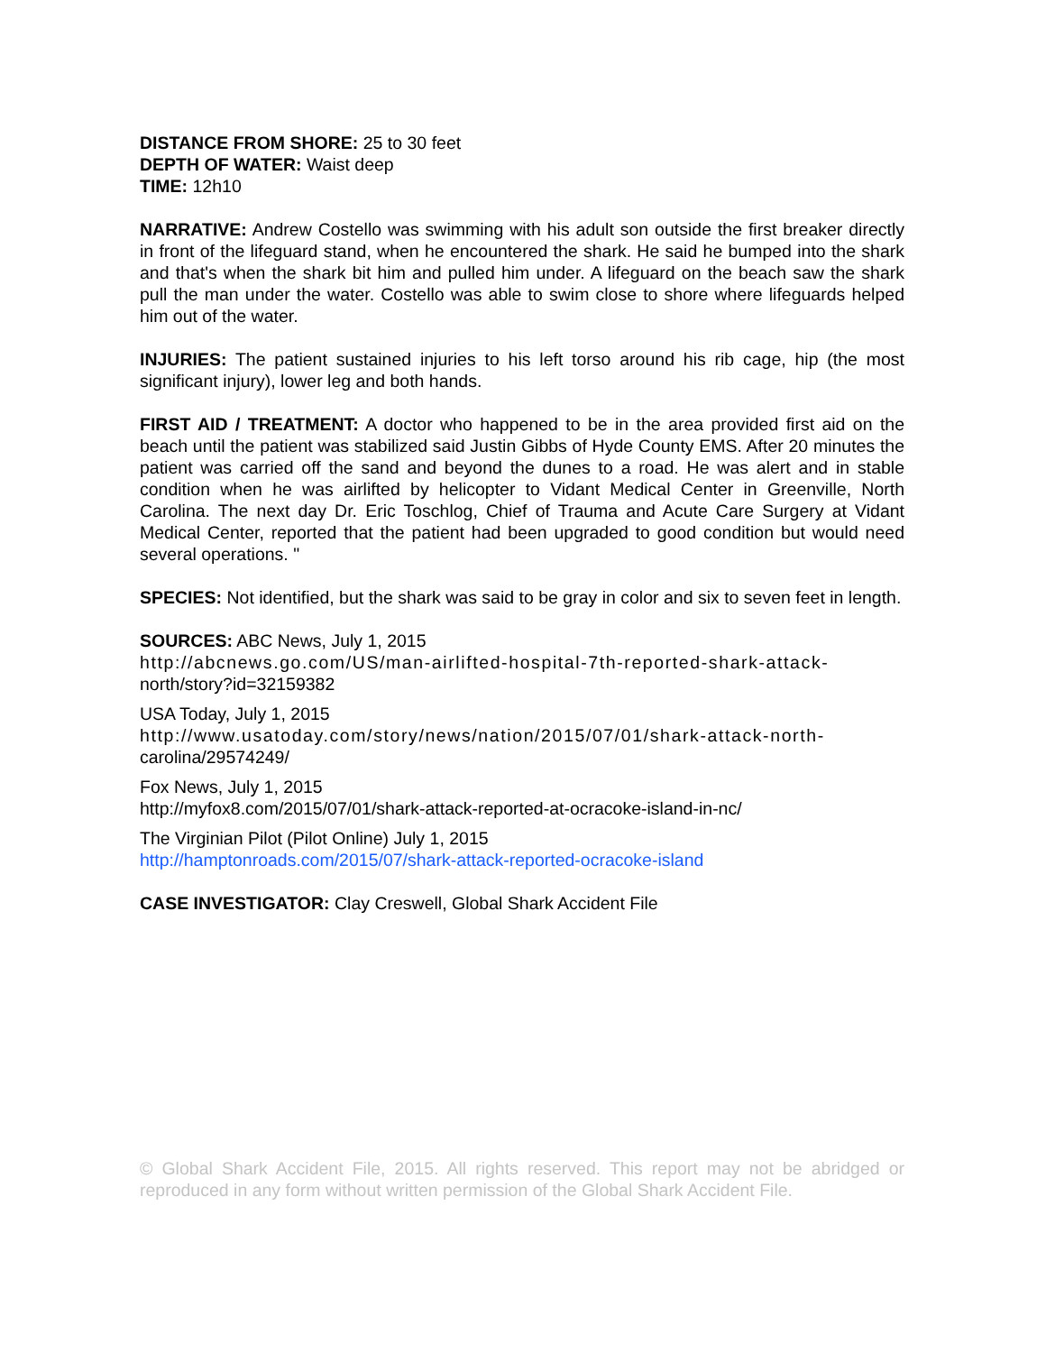DISTANCE FROM SHORE: 25 to 30 feet
DEPTH OF WATER: Waist deep
TIME: 12h10
NARRATIVE: Andrew Costello was swimming with his adult son outside the first breaker directly in front of the lifeguard stand, when he encountered the shark. He said he bumped into the shark and that's when the shark bit him and pulled him under. A lifeguard on the beach saw the shark pull the man under the water. Costello was able to swim close to shore where lifeguards helped him out of the water.
INJURIES: The patient sustained injuries to his left torso around his rib cage, hip (the most significant injury), lower leg and both hands.
FIRST AID / TREATMENT: A doctor who happened to be in the area provided first aid on the beach until the patient was stabilized said Justin Gibbs of Hyde County EMS. After 20 minutes the patient was carried off the sand and beyond the dunes to a road. He was alert and in stable condition when he was airlifted by helicopter to Vidant Medical Center in Greenville, North Carolina. The next day Dr. Eric Toschlog, Chief of Trauma and Acute Care Surgery at Vidant Medical Center, reported that the patient had been upgraded to good condition but would need several operations. "
SPECIES: Not identified, but the shark was said to be gray in color and six to seven feet in length.
SOURCES: ABC News, July 1, 2015
http://abcnews.go.com/US/man-airlifted-hospital-7th-reported-shark-attack-
north/story?id=32159382
USA Today, July 1, 2015
http://www.usatoday.com/story/news/nation/2015/07/01/shark-attack-north-
carolina/29574249/
Fox News, July 1, 2015
http://myfox8.com/2015/07/01/shark-attack-reported-at-ocracoke-island-in-nc/
The Virginian Pilot (Pilot Online) July 1, 2015
http://hamptonroads.com/2015/07/shark-attack-reported-ocracoke-island
CASE INVESTIGATOR: Clay Creswell, Global Shark Accident File
© Global Shark Accident File, 2015. All rights reserved. This report may not be abridged or reproduced in any form without written permission of the Global Shark Accident File.